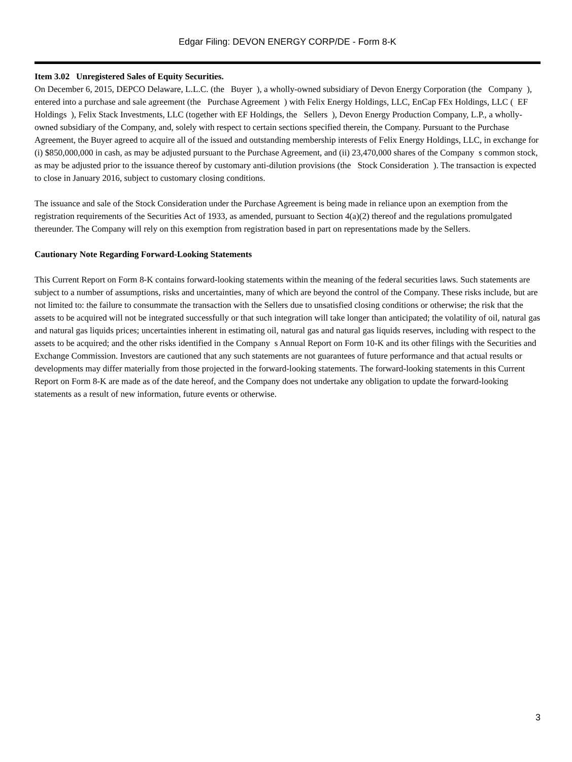Edgar Filing: DEVON ENERGY CORP/DE - Form 8-K
Item 3.02 Unregistered Sales of Equity Securities.
On December 6, 2015, DEPCO Delaware, L.L.C. (the Buyer ), a wholly-owned subsidiary of Devon Energy Corporation (the Company ), entered into a purchase and sale agreement (the Purchase Agreement ) with Felix Energy Holdings, LLC, EnCap FEx Holdings, LLC ( EF Holdings ), Felix Stack Investments, LLC (together with EF Holdings, the Sellers ), Devon Energy Production Company, L.P., a wholly-owned subsidiary of the Company, and, solely with respect to certain sections specified therein, the Company. Pursuant to the Purchase Agreement, the Buyer agreed to acquire all of the issued and outstanding membership interests of Felix Energy Holdings, LLC, in exchange for (i) $850,000,000 in cash, as may be adjusted pursuant to the Purchase Agreement, and (ii) 23,470,000 shares of the Company s common stock, as may be adjusted prior to the issuance thereof by customary anti-dilution provisions (the Stock Consideration ). The transaction is expected to close in January 2016, subject to customary closing conditions.
The issuance and sale of the Stock Consideration under the Purchase Agreement is being made in reliance upon an exemption from the registration requirements of the Securities Act of 1933, as amended, pursuant to Section 4(a)(2) thereof and the regulations promulgated thereunder. The Company will rely on this exemption from registration based in part on representations made by the Sellers.
Cautionary Note Regarding Forward-Looking Statements
This Current Report on Form 8-K contains forward-looking statements within the meaning of the federal securities laws. Such statements are subject to a number of assumptions, risks and uncertainties, many of which are beyond the control of the Company. These risks include, but are not limited to: the failure to consummate the transaction with the Sellers due to unsatisfied closing conditions or otherwise; the risk that the assets to be acquired will not be integrated successfully or that such integration will take longer than anticipated; the volatility of oil, natural gas and natural gas liquids prices; uncertainties inherent in estimating oil, natural gas and natural gas liquids reserves, including with respect to the assets to be acquired; and the other risks identified in the Company s Annual Report on Form 10-K and its other filings with the Securities and Exchange Commission. Investors are cautioned that any such statements are not guarantees of future performance and that actual results or developments may differ materially from those projected in the forward-looking statements. The forward-looking statements in this Current Report on Form 8-K are made as of the date hereof, and the Company does not undertake any obligation to update the forward-looking statements as a result of new information, future events or otherwise.
3